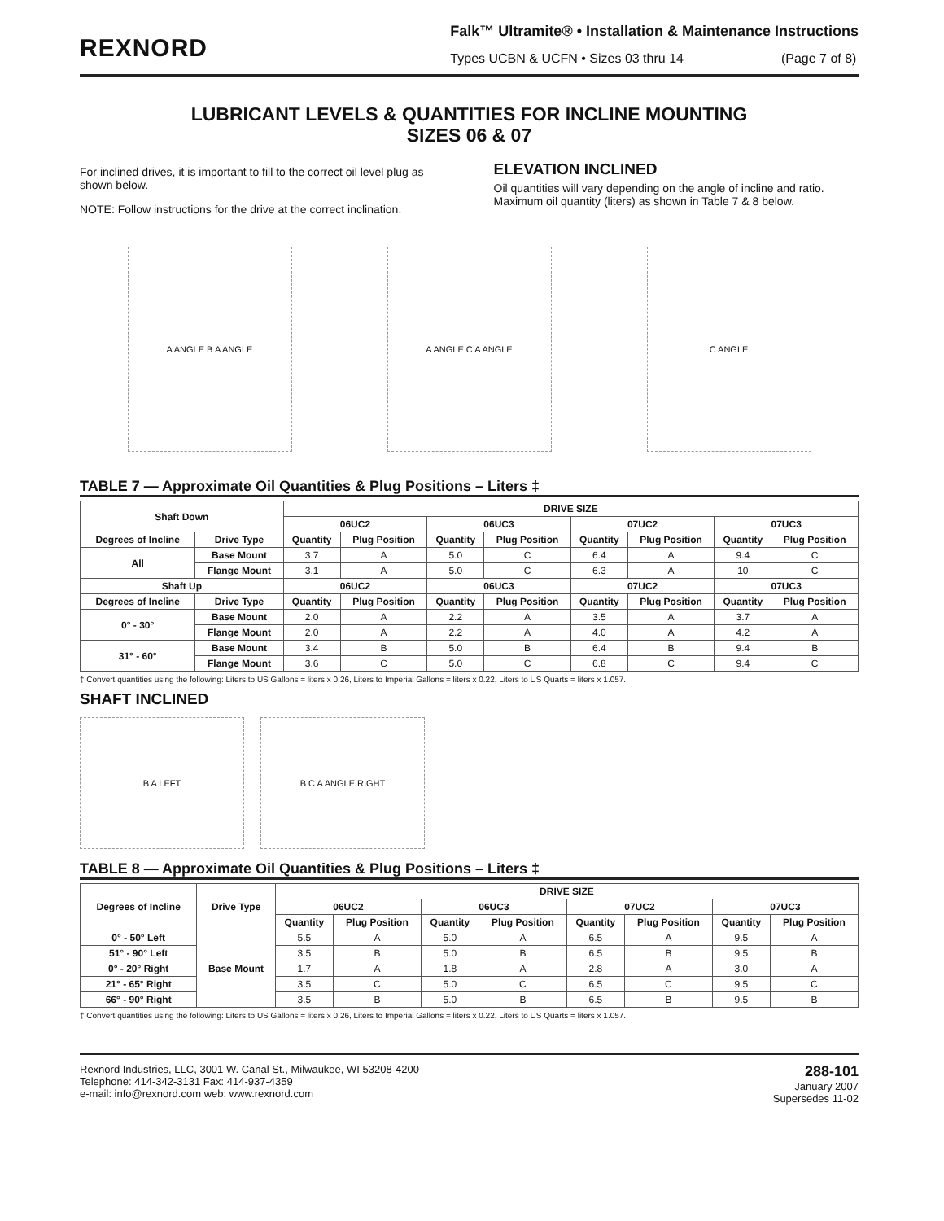REXNORD
Falk™ Ultramite® • Installation & Maintenance Instructions
Types UCBN & UCFN • Sizes 03 thru 14 (Page 7 of 8)
LUBRICANT LEVELS & QUANTITIES FOR INCLINE MOUNTING
SIZES 06 & 07
For inclined drives, it is important to fill to the correct oil level plug as shown below.
NOTE: Follow instructions for the drive at the correct inclination.
ELEVATION INCLINED
Oil quantities will vary depending on the angle of incline and ratio. Maximum oil quantity (liters) as shown in Table 7 & 8 below.
A ANGLE B A ANGLE A ANGLE C A ANGLE C ANGLE
TABLE 7 — Approximate Oil Quantities & Plug Positions – Liters ‡
| Shaft Down | | DRIVE SIZE | | | | | | | |
| --- | --- | --- | --- | --- | --- | --- | --- | --- | --- |
| | | 06UC2 | | 06UC3 | | 07UC2 | | 07UC3 | |
| Degrees of Incline | Drive Type | Quantity | Plug Position | Quantity | Plug Position | Quantity | Plug Position | Quantity | Plug Position |
| All | Base Mount | 3.7 | A | 5.0 | C | 6.4 | A | 9.4 | C |
| | Flange Mount | 3.1 | A | 5.0 | C | 6.3 | A | 10 | C |
| Shaft Up | | 06UC2 | | 06UC3 | | 07UC2 | | 07UC3 | |
| Degrees of Incline | Drive Type | Quantity | Plug Position | Quantity | Plug Position | Quantity | Plug Position | Quantity | Plug Position |
| 0° - 30° | Base Mount | 2.0 | A | 2.2 | A | 3.5 | A | 3.7 | A |
| | Flange Mount | 2.0 | A | 2.2 | A | 4.0 | A | 4.2 | A |
| 31° - 60° | Base Mount | 3.4 | B | 5.0 | B | 6.4 | B | 9.4 | B |
| | Flange Mount | 3.6 | C | 5.0 | C | 6.8 | C | 9.4 | C |
‡ Convert quantities using the following: Liters to US Gallons = liters x 0.26, Liters to Imperial Gallons = liters x 0.22, Liters to US Quarts = liters x 1.057.
SHAFT INCLINED
B A LEFT B C A ANGLE RIGHT
TABLE 8 — Approximate Oil Quantities & Plug Positions – Liters ‡
| Degrees of Incline | Drive Type | DRIVE SIZE | | | | | | | |
| --- | --- | --- | --- | --- | --- | --- | --- | --- | --- |
| | | 06UC2 | | 06UC3 | | 07UC2 | | 07UC3 | |
| | | Quantity | Plug Position | Quantity | Plug Position | Quantity | Plug Position | Quantity | Plug Position |
| 0° - 50° Left | Base Mount | 5.5 | A | 5.0 | A | 6.5 | A | 9.5 | A |
| 51° - 90° Left | | 3.5 | B | 5.0 | B | 6.5 | B | 9.5 | B |
| 0° - 20° Right | | 1.7 | A | 1.8 | A | 2.8 | A | 3.0 | A |
| 21° - 65° Right | | 3.5 | C | 5.0 | C | 6.5 | C | 9.5 | C |
| 66° - 90° Right | | 3.5 | B | 5.0 | B | 6.5 | B | 9.5 | B |
‡ Convert quantities using the following: Liters to US Gallons = liters x 0.26, Liters to Imperial Gallons = liters x 0.22, Liters to US Quarts = liters x 1.057.
Rexnord Industries, LLC, 3001 W. Canal St., Milwaukee, WI 53208-4200
Telephone: 414-342-3131 Fax: 414-937-4359
e-mail: info@rexnord.com web: www.rexnord.com
288-101
January 2007
Supersedes 11-02